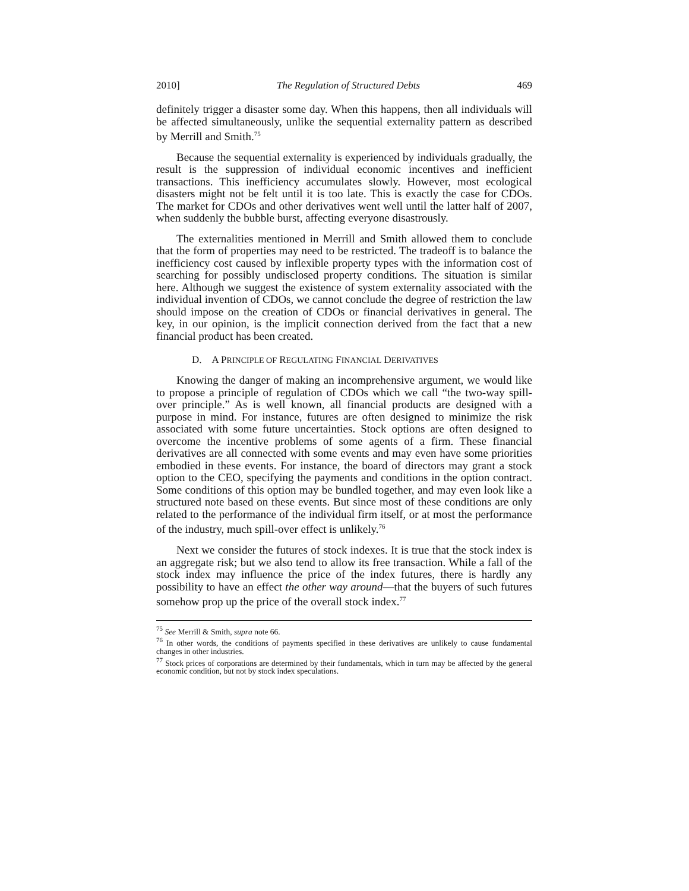2010] The Regulation of Structured Debts 469
definitely trigger a disaster some day. When this happens, then all individuals will be affected simultaneously, unlike the sequential externality pattern as described by Merrill and Smith.<sup>75</sup>
Because the sequential externality is experienced by individuals gradually, the result is the suppression of individual economic incentives and inefficient transactions. This inefficiency accumulates slowly. However, most ecological disasters might not be felt until it is too late. This is exactly the case for CDOs. The market for CDOs and other derivatives went well until the latter half of 2007, when suddenly the bubble burst, affecting everyone disastrously.
The externalities mentioned in Merrill and Smith allowed them to conclude that the form of properties may need to be restricted. The tradeoff is to balance the inefficiency cost caused by inflexible property types with the information cost of searching for possibly undisclosed property conditions. The situation is similar here. Although we suggest the existence of system externality associated with the individual invention of CDOs, we cannot conclude the degree of restriction the law should impose on the creation of CDOs or financial derivatives in general. The key, in our opinion, is the implicit connection derived from the fact that a new financial product has been created.
D. A PRINCIPLE OF REGULATING FINANCIAL DERIVATIVES
Knowing the danger of making an incomprehensive argument, we would like to propose a principle of regulation of CDOs which we call “the two-way spill-over principle.” As is well known, all financial products are designed with a purpose in mind. For instance, futures are often designed to minimize the risk associated with some future uncertainties. Stock options are often designed to overcome the incentive problems of some agents of a firm. These financial derivatives are all connected with some events and may even have some priorities embodied in these events. For instance, the board of directors may grant a stock option to the CEO, specifying the payments and conditions in the option contract. Some conditions of this option may be bundled together, and may even look like a structured note based on these events. But since most of these conditions are only related to the performance of the individual firm itself, or at most the performance of the industry, much spill-over effect is unlikely.<sup>76</sup>
Next we consider the futures of stock indexes. It is true that the stock index is an aggregate risk; but we also tend to allow its free transaction. While a fall of the stock index may influence the price of the index futures, there is hardly any possibility to have an effect the other way around—that the buyers of such futures somehow prop up the price of the overall stock index.<sup>77</sup>
<sup>75</sup> See Merrill & Smith, supra note 66.
<sup>76</sup> In other words, the conditions of payments specified in these derivatives are unlikely to cause fundamental changes in other industries.
<sup>77</sup> Stock prices of corporations are determined by their fundamentals, which in turn may be affected by the general economic condition, but not by stock index speculations.